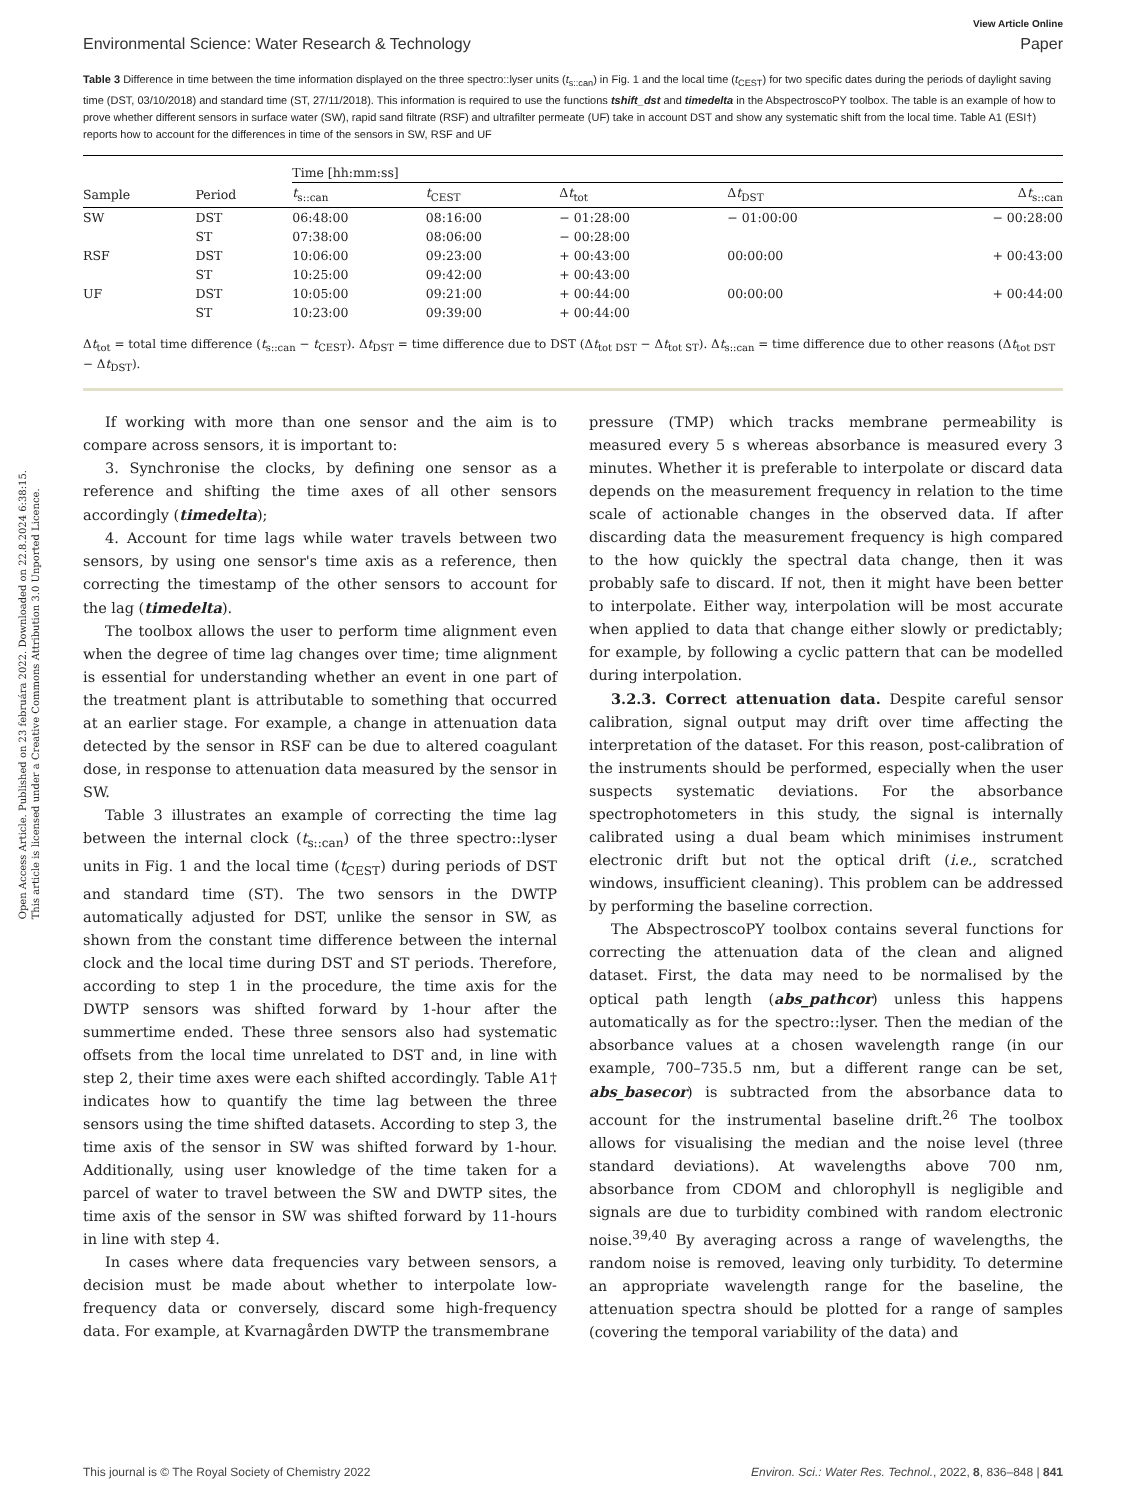Open Access Article. Published on 23 februára 2022. Downloaded on 22.8.2024 6:38:15.
This article is licensed under a Creative Commons Attribution 3.0 Unported Licence.
View Article Online
Environmental Science: Water Research & Technology Paper
Table 3 Difference in time between the time information displayed on the three spectro::lyser units (t<sub>s::can</sub>) in Fig. 1 and the local time (t<sub>CEST</sub>) for two specific dates during the periods of daylight saving time (DST, 03/10/2018) and standard time (ST, 27/11/2018). This information is required to use the functions tshift_dst and timedelta in the AbspectroscoPY toolbox. The table is an example of how to prove whether different sensors in surface water (SW), rapid sand filtrate (RSF) and ultrafilter permeate (UF) take in account DST and show any systematic shift from the local time. Table A1 (ESI†) reports how to account for the differences in time of the sensors in SW, RSF and UF
| | | Time [hh:mm:ss] | | | | |
| --- | --- | --- | --- | --- | --- | --- |
| Sample | Period | t<sub>s::can</sub> | t<sub>CEST</sub> | Δ t<sub>tot</sub> | Δ t<sub>DST</sub> | Δ t<sub>s::can</sub> |
| SW | DST | 06:48:00 | 08:16:00 | − 01:28:00 | − 01:00:00 | − 00:28:00 |
| | ST | 07:38:00 | 08:06:00 | − 00:28:00 | | |
| RSF | DST | 10:06:00 | 09:23:00 | + 00:43:00 | 00:00:00 | + 00:43:00 |
| | ST | 10:25:00 | 09:42:00 | + 00:43:00 | | |
| UF | DST | 10:05:00 | 09:21:00 | + 00:44:00 | 00:00:00 | + 00:44:00 |
| | ST | 10:23:00 | 09:39:00 | + 00:44:00 | | |
Δt<sub>tot</sub> = total time difference (t<sub>s::can</sub> − t<sub>CEST</sub>). Δt<sub>DST</sub> = time difference due to DST (Δt<sub>tot DST</sub> − Δt<sub>tot ST</sub>). Δt<sub>s::can</sub> = time difference due to other reasons (Δt<sub>tot DST</sub> − Δt<sub>DST</sub>).
If working with more than one sensor and the aim is to compare across sensors, it is important to:
3. Synchronise the clocks, by defining one sensor as a reference and shifting the time axes of all other sensors accordingly (timedelta);
4. Account for time lags while water travels between two sensors, by using one sensor's time axis as a reference, then correcting the timestamp of the other sensors to account for the lag (timedelta).
The toolbox allows the user to perform time alignment even when the degree of time lag changes over time; time alignment is essential for understanding whether an event in one part of the treatment plant is attributable to something that occurred at an earlier stage. For example, a change in attenuation data detected by the sensor in RSF can be due to altered coagulant dose, in response to attenuation data measured by the sensor in SW.
Table 3 illustrates an example of correcting the time lag between the internal clock (t<sub>s::can</sub>) of the three spectro::lyser units in Fig. 1 and the local time (t<sub>CEST</sub>) during periods of DST and standard time (ST). The two sensors in the DWTP automatically adjusted for DST, unlike the sensor in SW, as shown from the constant time difference between the internal clock and the local time during DST and ST periods. Therefore, according to step 1 in the procedure, the time axis for the DWTP sensors was shifted forward by 1-hour after the summertime ended. These three sensors also had systematic offsets from the local time unrelated to DST and, in line with step 2, their time axes were each shifted accordingly. Table A1† indicates how to quantify the time lag between the three sensors using the time shifted datasets. According to step 3, the time axis of the sensor in SW was shifted forward by 1-hour. Additionally, using user knowledge of the time taken for a parcel of water to travel between the SW and DWTP sites, the time axis of the sensor in SW was shifted forward by 11-hours in line with step 4.
In cases where data frequencies vary between sensors, a decision must be made about whether to interpolate low-frequency data or conversely, discard some high-frequency data. For example, at Kvarnagården DWTP the transmembrane
pressure (TMP) which tracks membrane permeability is measured every 5 s whereas absorbance is measured every 3 minutes. Whether it is preferable to interpolate or discard data depends on the measurement frequency in relation to the time scale of actionable changes in the observed data. If after discarding data the measurement frequency is high compared to the how quickly the spectral data change, then it was probably safe to discard. If not, then it might have been better to interpolate. Either way, interpolation will be most accurate when applied to data that change either slowly or predictably; for example, by following a cyclic pattern that can be modelled during interpolation.
3.2.3. Correct attenuation data. Despite careful sensor calibration, signal output may drift over time affecting the interpretation of the dataset. For this reason, post-calibration of the instruments should be performed, especially when the user suspects systematic deviations. For the absorbance spectrophotometers in this study, the signal is internally calibrated using a dual beam which minimises instrument electronic drift but not the optical drift (i.e., scratched windows, insufficient cleaning). This problem can be addressed by performing the baseline correction.
The AbspectroscoPY toolbox contains several functions for correcting the attenuation data of the clean and aligned dataset. First, the data may need to be normalised by the optical path length (abs_pathcor) unless this happens automatically as for the spectro::lyser. Then the median of the absorbance values at a chosen wavelength range (in our example, 700–735.5 nm, but a different range can be set, abs_basecor) is subtracted from the absorbance data to account for the instrumental baseline drift.<sup>26</sup> The toolbox allows for visualising the median and the noise level (three standard deviations). At wavelengths above 700 nm, absorbance from CDOM and chlorophyll is negligible and signals are due to turbidity combined with random electronic noise.<sup>39,40</sup> By averaging across a range of wavelengths, the random noise is removed, leaving only turbidity. To determine an appropriate wavelength range for the baseline, the attenuation spectra should be plotted for a range of samples (covering the temporal variability of the data) and
This journal is © The Royal Society of Chemistry 2022 Environ. Sci.: Water Res. Technol., 2022, 8, 836–848 | 841